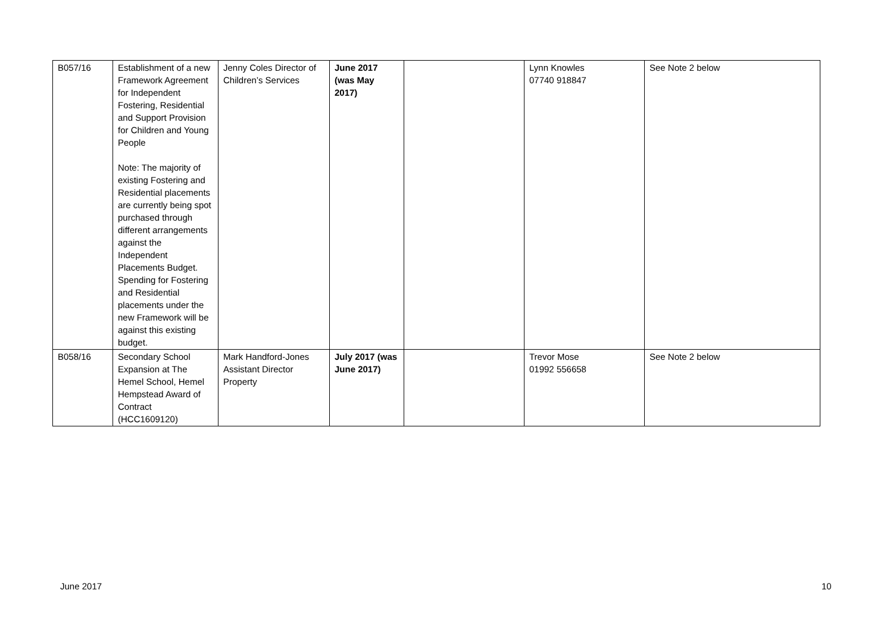| B057/16 | Establishment of a new Framework Agreement for Independent Fostering, Residential and Support Provision for Children and Young People Note: The majority of existing Fostering and Residential placements are currently being spot purchased through different arrangements against the Independent Placements Budget. Spending for Fostering and Residential placements under the new Framework will be against this existing budget. | Jenny Coles Director of Children’s Services | June 2017 (was May 2017) | | Lynn Knowles 07740 918847 | See Note 2 below |
| B058/16 | Secondary School Expansion at The Hemel School, Hemel Hempstead Award of Contract (HCC1609120) | Mark Handford-Jones Assistant Director Property | July 2017 (was June 2017) | | Trevor Mose 01992 556658 | See Note 2 below |
June 2017 10